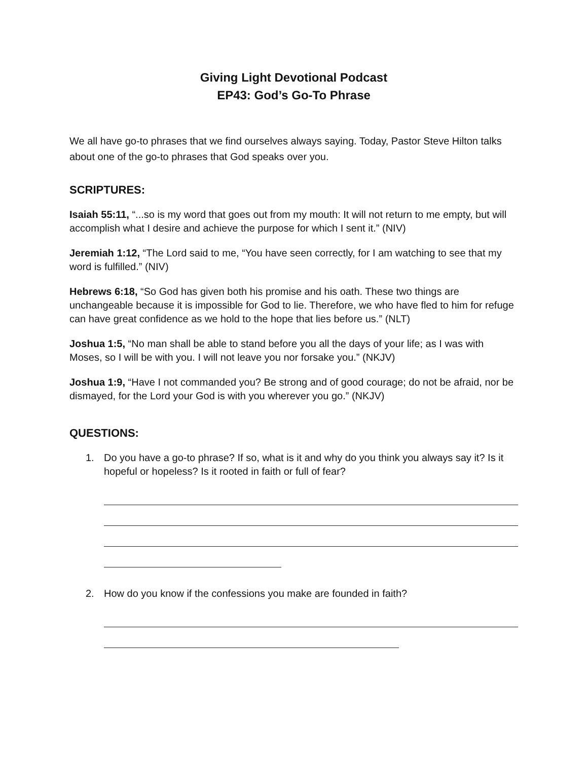Giving Light Devotional Podcast
EP43: God’s Go-To Phrase
We all have go-to phrases that we find ourselves always saying. Today, Pastor Steve Hilton talks about one of the go-to phrases that God speaks over you.
SCRIPTURES:
Isaiah 55:11, “...so is my word that goes out from my mouth: It will not return to me empty, but will accomplish what I desire and achieve the purpose for which I sent it.” (NIV)
Jeremiah 1:12, “The Lord said to me, “You have seen correctly, for I am watching to see that my word is fulfilled.” (NIV)
Hebrews 6:18, “So God has given both his promise and his oath. These two things are unchangeable because it is impossible for God to lie. Therefore, we who have fled to him for refuge can have great confidence as we hold to the hope that lies before us.” (NLT)
Joshua 1:5, “No man shall be able to stand before you all the days of your life; as I was with Moses, so I will be with you. I will not leave you nor forsake you.” (NKJV)
Joshua 1:9, “Have I not commanded you? Be strong and of good courage; do not be afraid, nor be dismayed, for the Lord your God is with you wherever you go.” (NKJV)
QUESTIONS:
1. Do you have a go-to phrase? If so, what is it and why do you think you always say it? Is it hopeful or hopeless? Is it rooted in faith or full of fear?
2. How do you know if the confessions you make are founded in faith?